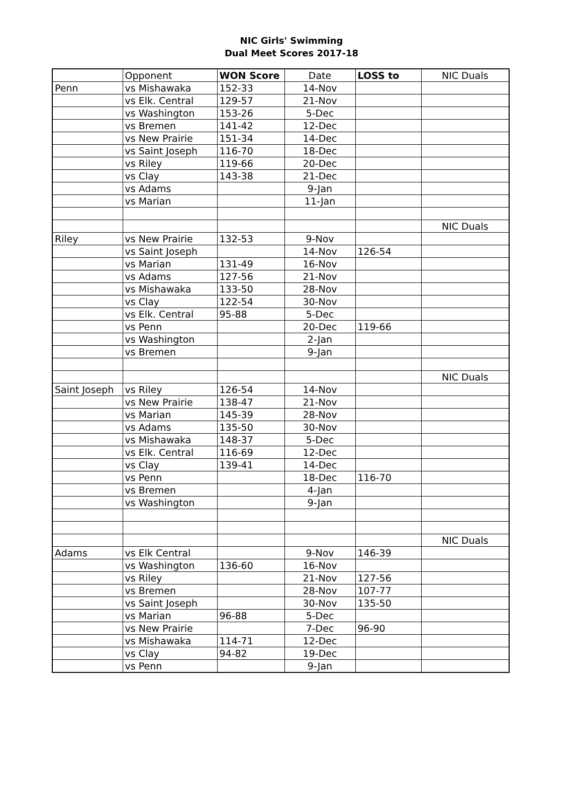NIC Girls' Swimming
Dual Meet Scores 2017-18
| | Opponent | WON Score | Date | LOSS to | NIC Duals |
| --- | --- | --- | --- | --- | --- |
| Penn | vs Mishawaka | 152-33 | 14-Nov | | |
| | vs Elk. Central | 129-57 | 21-Nov | | |
| | vs Washington | 153-26 | 5-Dec | | |
| | vs Bremen | 141-42 | 12-Dec | | |
| | vs New Prairie | 151-34 | 14-Dec | | |
| | vs Saint Joseph | 116-70 | 18-Dec | | |
| | vs Riley | 119-66 | 20-Dec | | |
| | vs Clay | 143-38 | 21-Dec | | |
| | vs Adams | | 9-Jan | | |
| | vs Marian | | 11-Jan | | |
| | | | | | NIC Duals |
| Riley | vs New Prairie | 132-53 | 9-Nov | | |
| | vs Saint Joseph | | 14-Nov | 126-54 | |
| | vs Marian | 131-49 | 16-Nov | | |
| | vs Adams | 127-56 | 21-Nov | | |
| | vs Mishawaka | 133-50 | 28-Nov | | |
| | vs Clay | 122-54 | 30-Nov | | |
| | vs Elk. Central | 95-88 | 5-Dec | | |
| | vs Penn | | 20-Dec | 119-66 | |
| | vs Washington | | 2-Jan | | |
| | vs Bremen | | 9-Jan | | |
| | | | | | NIC Duals |
| Saint Joseph | vs Riley | 126-54 | 14-Nov | | |
| | vs New Prairie | 138-47 | 21-Nov | | |
| | vs Marian | 145-39 | 28-Nov | | |
| | vs Adams | 135-50 | 30-Nov | | |
| | vs Mishawaka | 148-37 | 5-Dec | | |
| | vs Elk. Central | 116-69 | 12-Dec | | |
| | vs Clay | 139-41 | 14-Dec | | |
| | vs Penn | | 18-Dec | 116-70 | |
| | vs Bremen | | 4-Jan | | |
| | vs Washington | | 9-Jan | | |
| | | | | | NIC Duals |
| Adams | vs Elk Central | | 9-Nov | 146-39 | |
| | vs Washington | 136-60 | 16-Nov | | |
| | vs Riley | | 21-Nov | 127-56 | |
| | vs Bremen | | 28-Nov | 107-77 | |
| | vs Saint Joseph | | 30-Nov | 135-50 | |
| | vs Marian | 96-88 | 5-Dec | | |
| | vs New Prairie | | 7-Dec | 96-90 | |
| | vs Mishawaka | 114-71 | 12-Dec | | |
| | vs Clay | 94-82 | 19-Dec | | |
| | vs Penn | | 9-Jan | | |